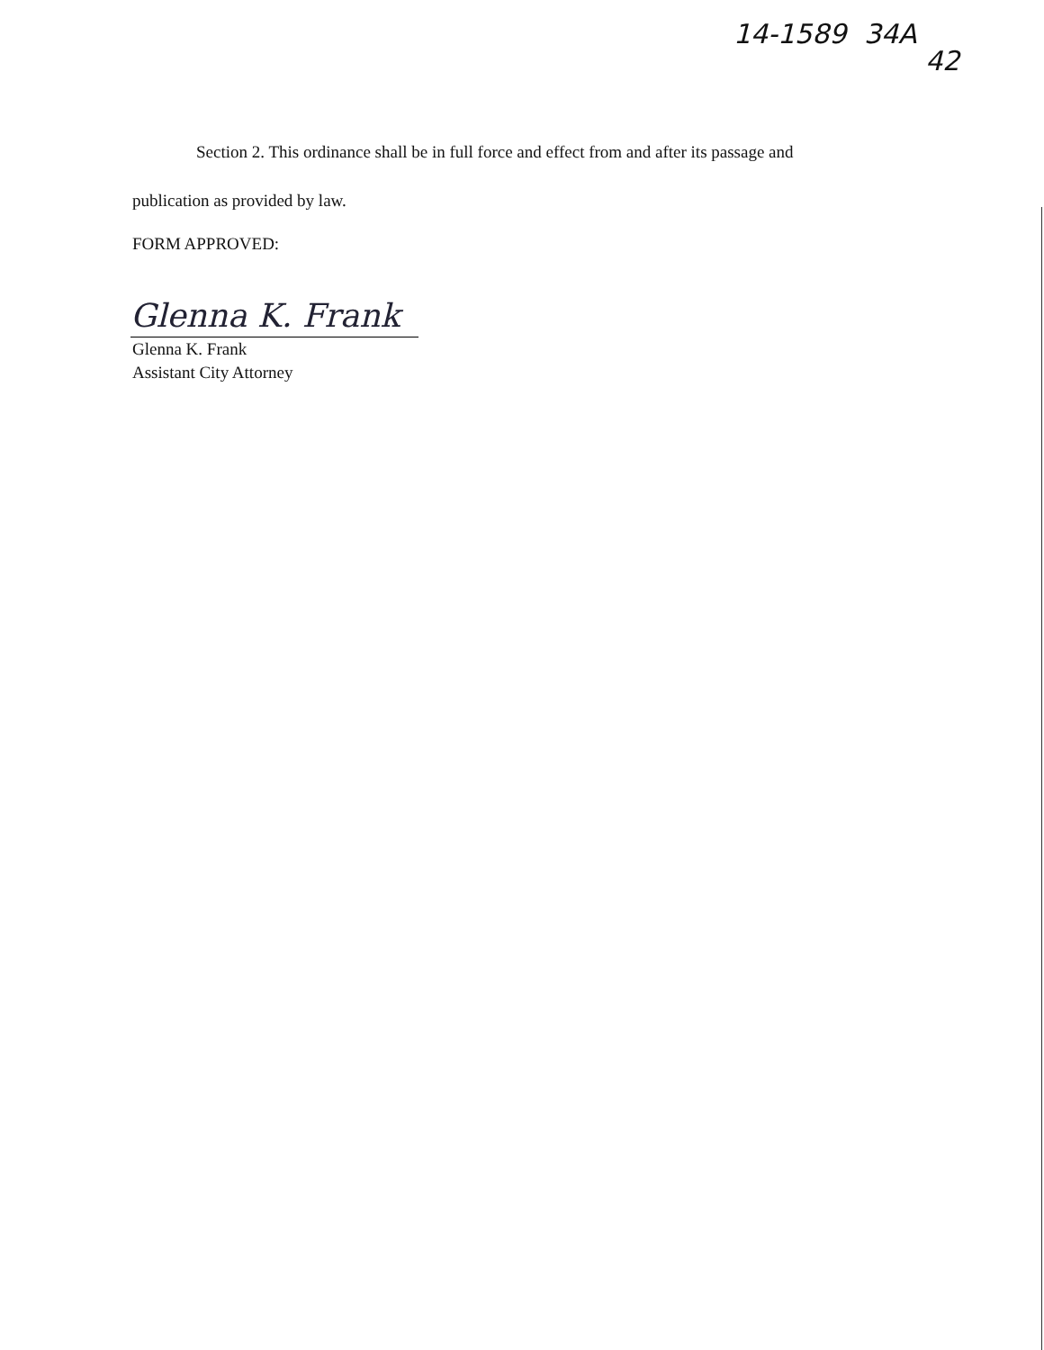14-1589 34A 42
Section 2. This ordinance shall be in full force and effect from and after its passage and
publication as provided by law.
FORM APPROVED:
Glenna K. Frank
Glenna K. Frank
Assistant City Attorney